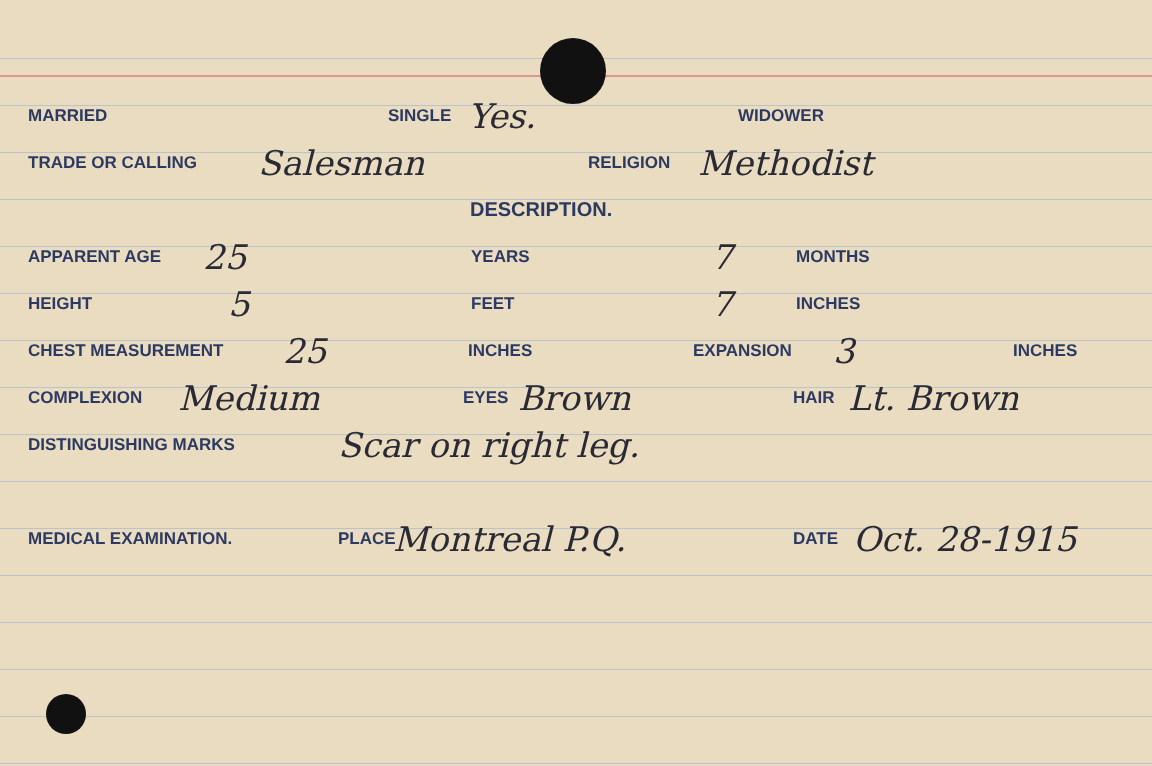MARRIED SINGLE Yes. WIDOWER
TRADE OR CALLING Salesman RELIGION Methodist
DESCRIPTION.
APPARENT AGE 25 YEARS 7 MONTHS
HEIGHT 5 FEET 7 INCHES
CHEST MEASUREMENT 25 INCHES EXPANSION 3 INCHES
COMPLEXION Medium EYES Brown HAIR Lt. Brown
DISTINGUISHING MARKS Scar on right leg.
MEDICAL EXAMINATION. PLACE Montreal P.Q. DATE Oct. 28-1915